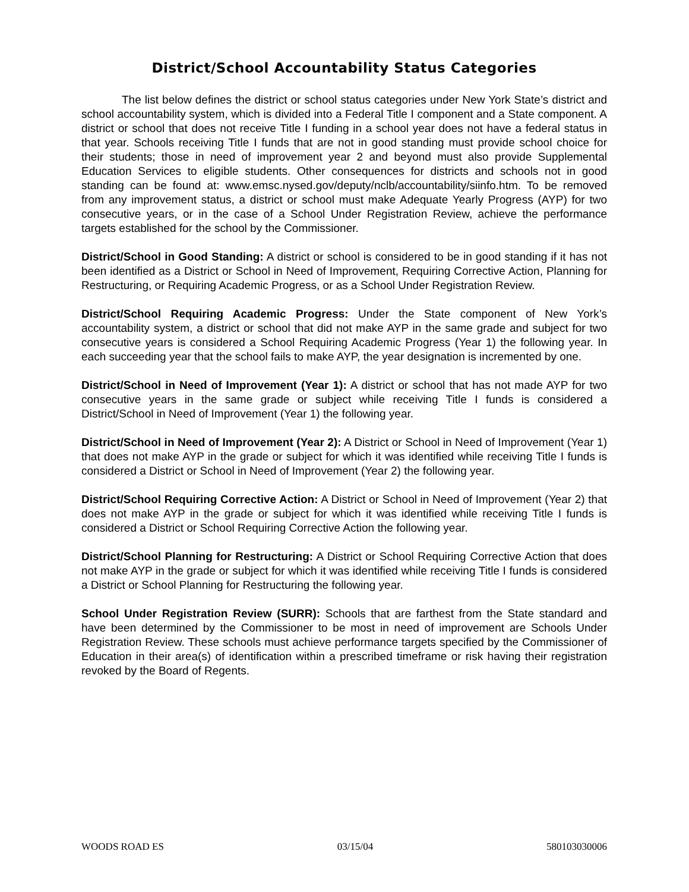District/School Accountability Status Categories
The list below defines the district or school status categories under New York State’s district and school accountability system, which is divided into a Federal Title I component and a State component. A district or school that does not receive Title I funding in a school year does not have a federal status in that year. Schools receiving Title I funds that are not in good standing must provide school choice for their students; those in need of improvement year 2 and beyond must also provide Supplemental Education Services to eligible students. Other consequences for districts and schools not in good standing can be found at: www.emsc.nysed.gov/deputy/nclb/accountability/siinfo.htm. To be removed from any improvement status, a district or school must make Adequate Yearly Progress (AYP) for two consecutive years, or in the case of a School Under Registration Review, achieve the performance targets established for the school by the Commissioner.
District/School in Good Standing: A district or school is considered to be in good standing if it has not been identified as a District or School in Need of Improvement, Requiring Corrective Action, Planning for Restructuring, or Requiring Academic Progress, or as a School Under Registration Review.
District/School Requiring Academic Progress: Under the State component of New York’s accountability system, a district or school that did not make AYP in the same grade and subject for two consecutive years is considered a School Requiring Academic Progress (Year 1) the following year. In each succeeding year that the school fails to make AYP, the year designation is incremented by one.
District/School in Need of Improvement (Year 1): A district or school that has not made AYP for two consecutive years in the same grade or subject while receiving Title I funds is considered a District/School in Need of Improvement (Year 1) the following year.
District/School in Need of Improvement (Year 2): A District or School in Need of Improvement (Year 1) that does not make AYP in the grade or subject for which it was identified while receiving Title I funds is considered a District or School in Need of Improvement (Year 2) the following year.
District/School Requiring Corrective Action: A District or School in Need of Improvement (Year 2) that does not make AYP in the grade or subject for which it was identified while receiving Title I funds is considered a District or School Requiring Corrective Action the following year.
District/School Planning for Restructuring: A District or School Requiring Corrective Action that does not make AYP in the grade or subject for which it was identified while receiving Title I funds is considered a District or School Planning for Restructuring the following year.
School Under Registration Review (SURR): Schools that are farthest from the State standard and have been determined by the Commissioner to be most in need of improvement are Schools Under Registration Review. These schools must achieve performance targets specified by the Commissioner of Education in their area(s) of identification within a prescribed timeframe or risk having their registration revoked by the Board of Regents.
WOODS ROAD ES 03/15/04 580103030006